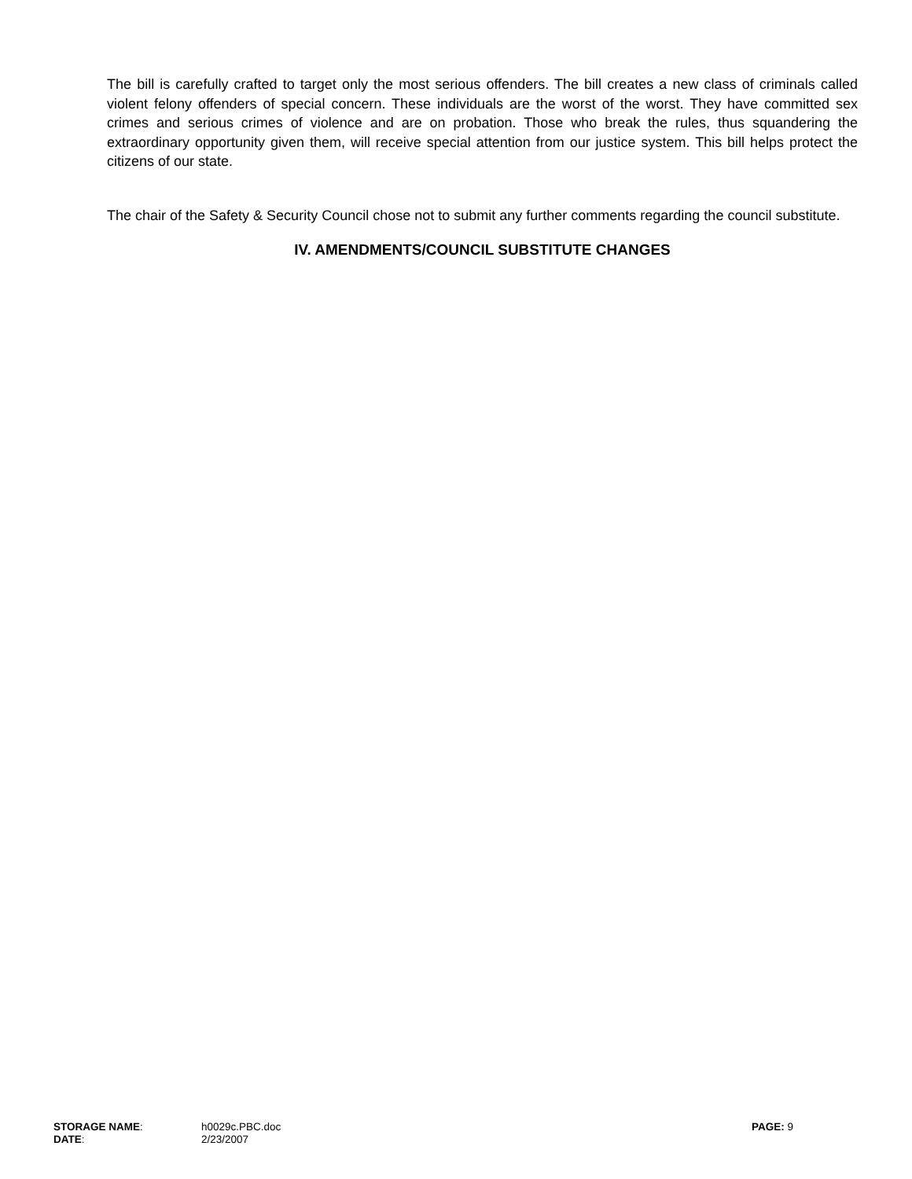The bill is carefully crafted to target only the most serious offenders. The bill creates a new class of criminals called violent felony offenders of special concern. These individuals are the worst of the worst. They have committed sex crimes and serious crimes of violence and are on probation. Those who break the rules, thus squandering the extraordinary opportunity given them, will receive special attention from our justice system. This bill helps protect the citizens of our state.
The chair of the Safety & Security Council chose not to submit any further comments regarding the council substitute.
IV. AMENDMENTS/COUNCIL SUBSTITUTE CHANGES
STORAGE NAME: h0029c.PBC.doc PAGE: 9
DATE: 2/23/2007